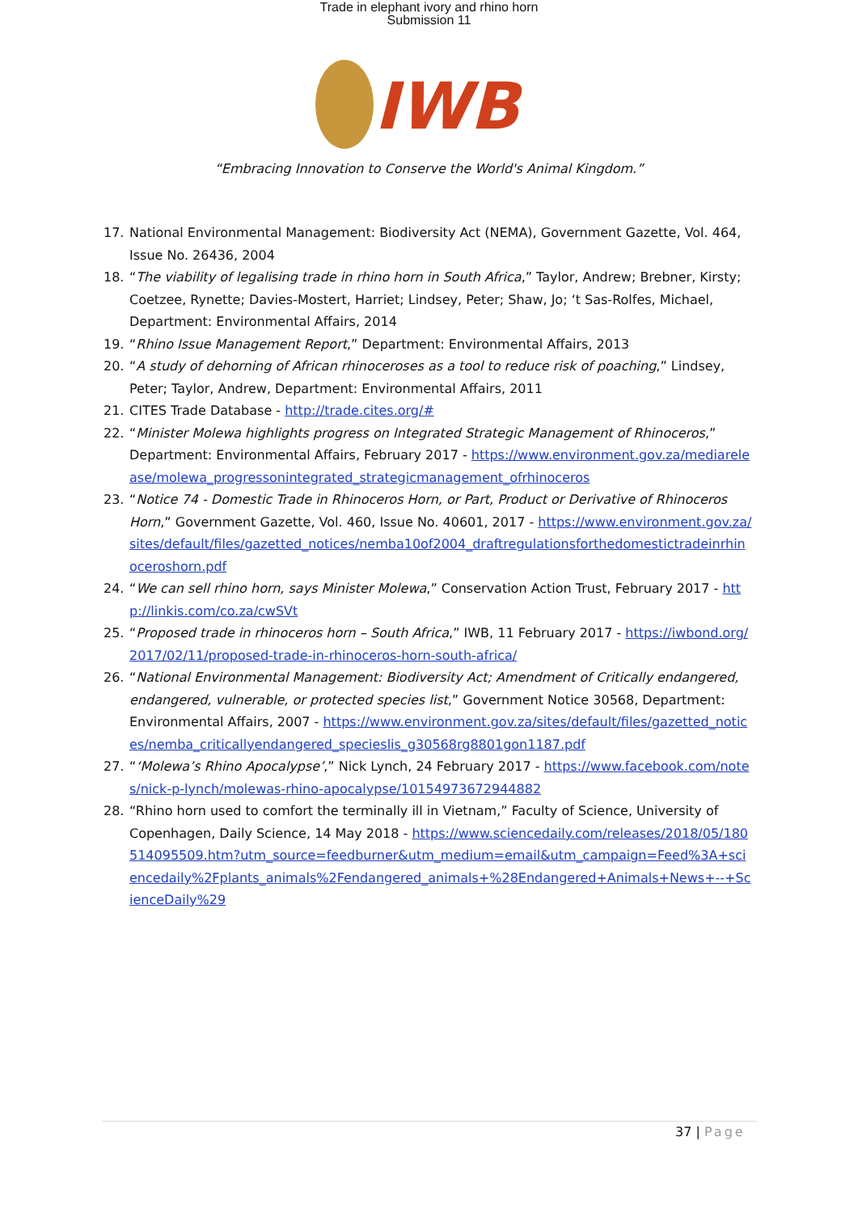Trade in elephant ivory and rhino horn
Submission 11
IWB
“Embracing Innovation to Conserve the World's Animal Kingdom.”
17. National Environmental Management: Biodiversity Act (NEMA), Government Gazette, Vol. 464, Issue No. 26436, 2004
18. “The viability of legalising trade in rhino horn in South Africa,” Taylor, Andrew; Brebner, Kirsty; Coetzee, Rynette; Davies-Mostert, Harriet; Lindsey, Peter; Shaw, Jo; ‘t Sas-Rolfes, Michael, Department: Environmental Affairs, 2014
19. “Rhino Issue Management Report,” Department: Environmental Affairs, 2013
20. “A study of dehorning of African rhinoceroses as a tool to reduce risk of poaching,” Lindsey, Peter; Taylor, Andrew, Department: Environmental Affairs, 2011
21. CITES Trade Database - http://trade.cites.org/#
22. “Minister Molewa highlights progress on Integrated Strategic Management of Rhinoceros,” Department: Environmental Affairs, February 2017 - https://www.environment.gov.za/mediarelease/molewa_progressonintegrated_strategicmanagement_ofrhinoceros
23. “Notice 74 - Domestic Trade in Rhinoceros Horn, or Part, Product or Derivative of Rhinoceros Horn,” Government Gazette, Vol. 460, Issue No. 40601, 2017 - https://www.environment.gov.za/sites/default/files/gazetted_notices/nemba10of2004_draftregulationsforthedomestictradeinrhinoceroshorn.pdf
24. “We can sell rhino horn, says Minister Molewa,” Conservation Action Trust, February 2017 - http://linkis.com/co.za/cwSVt
25. “Proposed trade in rhinoceros horn – South Africa,” IWB, 11 February 2017 - https://iwbond.org/2017/02/11/proposed-trade-in-rhinoceros-horn-south-africa/
26. “National Environmental Management: Biodiversity Act; Amendment of Critically endangered, endangered, vulnerable, or protected species list,” Government Notice 30568, Department: Environmental Affairs, 2007 - https://www.environment.gov.za/sites/default/files/gazetted_notices/nemba_criticallyendangered_specieslis_g30568rg8801gon1187.pdf
27. “‘Molewa’s Rhino Apocalypse’,” Nick Lynch, 24 February 2017 - https://www.facebook.com/notes/nick-p-lynch/molewas-rhino-apocalypse/10154973672944882
28. “Rhino horn used to comfort the terminally ill in Vietnam,” Faculty of Science, University of Copenhagen, Daily Science, 14 May 2018 - https://www.sciencedaily.com/releases/2018/05/180514095509.htm?utm_source=feedburner&utm_medium=email&utm_campaign=Feed%3A+sciencedaily%2Fplants_animals%2Fendangered_animals+%28Endangered+Animals+News+--+ScienceDaily%29
37 | Page